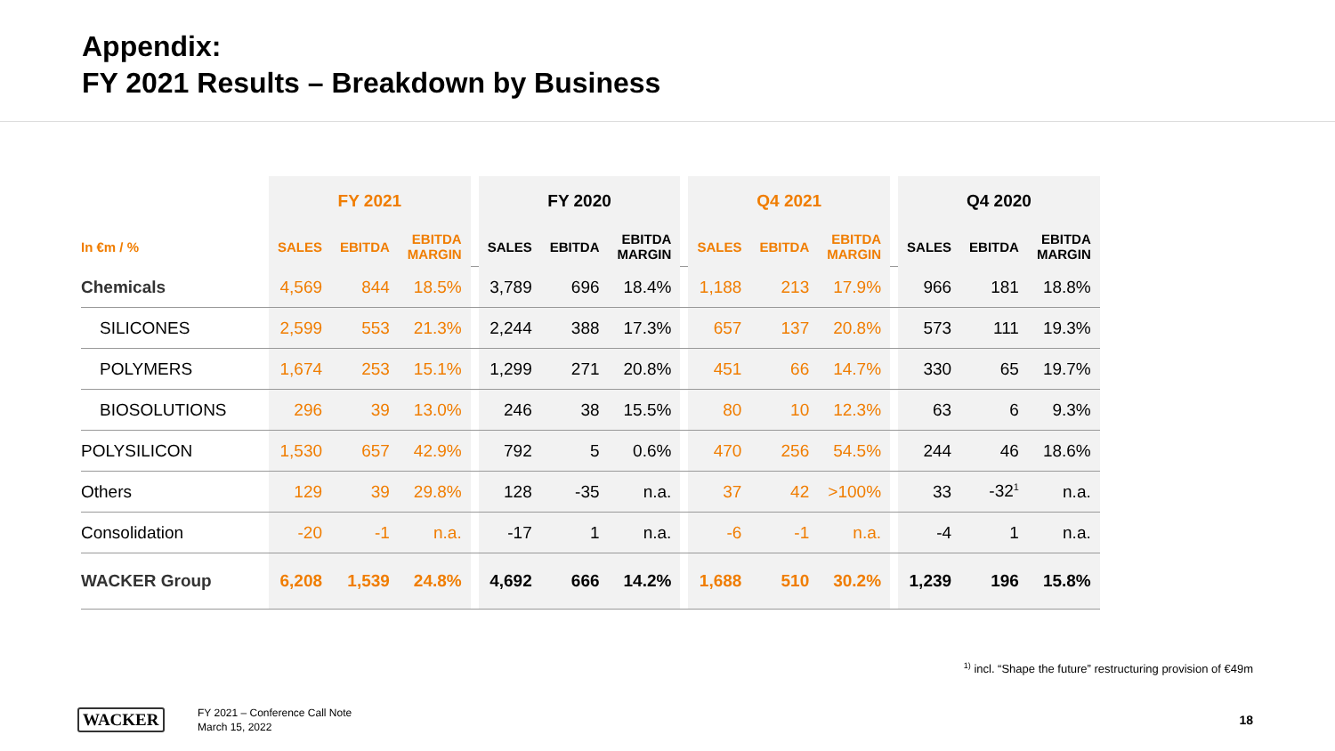Appendix:
FY 2021 Results – Breakdown by Business
| | FY 2021 | | | | FY 2020 | | | | Q4 2021 | | | | Q4 2020 | | |
| In €m / % | SALES | EBITDA | EBITDA MARGIN | | SALES | EBITDA | EBITDA MARGIN | | SALES | EBITDA | EBITDA MARGIN | | SALES | EBITDA | EBITDA MARGIN |
| Chemicals | 4,569 | 844 | 18.5% | | 3,789 | 696 | 18.4% | | 1,188 | 213 | 17.9% | | 966 | 181 | 18.8% |
| SILICONES | 2,599 | 553 | 21.3% | | 2,244 | 388 | 17.3% | | 657 | 137 | 20.8% | | 573 | 111 | 19.3% |
| POLYMERS | 1,674 | 253 | 15.1% | | 1,299 | 271 | 20.8% | | 451 | 66 | 14.7% | | 330 | 65 | 19.7% |
| BIOSOLUTIONS | 296 | 39 | 13.0% | | 246 | 38 | 15.5% | | 80 | 10 | 12.3% | | 63 | 6 | 9.3% |
| POLYSILICON | 1,530 | 657 | 42.9% | | 792 | 5 | 0.6% | | 470 | 256 | 54.5% | | 244 | 46 | 18.6% |
| Others | 129 | 39 | 29.8% | | 128 | -35 | n.a. | | 37 | 42 | >100% | | 33 | -32<sup>1</sup> | n.a. |
| Consolidation | -20 | -1 | n.a. | | -17 | 1 | n.a. | | -6 | -1 | n.a. | | -4 | 1 | n.a. |
| WACKER Group | 6,208 | 1,539 | 24.8% | | 4,692 | 666 | 14.2% | | 1,688 | 510 | 30.2% | | 1,239 | 196 | 15.8% |
<sup>1)</sup> incl. “Shape the future” restructuring provision of €49m
WACKER
FY 2021 – Conference Call Note
March 15, 2022
18